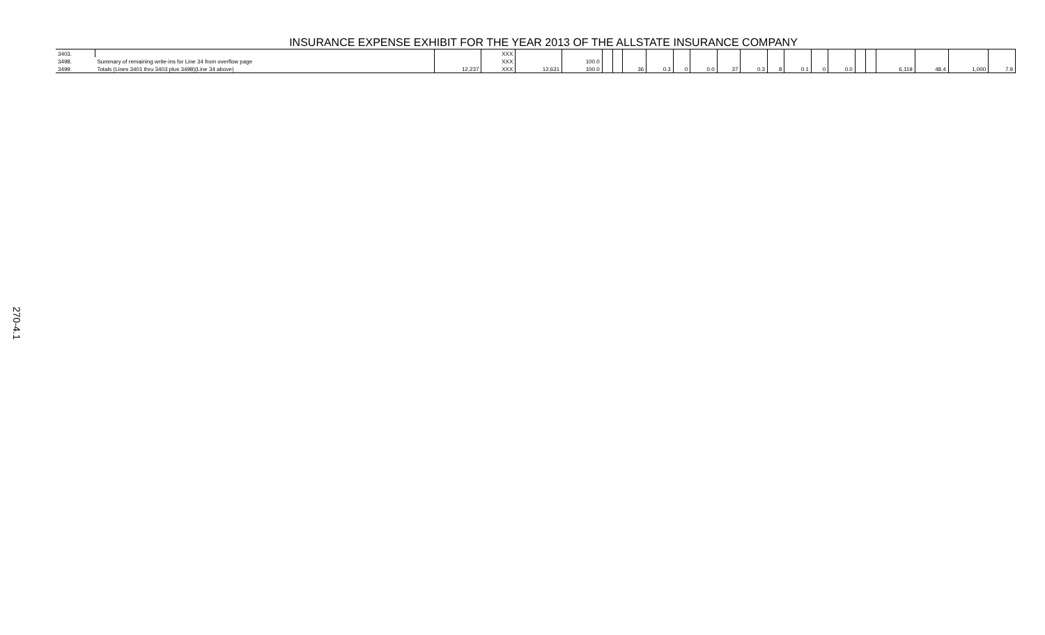INSURANCE EXPENSE EXHIBIT FOR THE YEAR 2013 OF THE ALLSTATE INSURANCE COMPANY
| 3403. | | | XXX | | | | | | | | | | | | | | | | | | | | |
| 3498. | Summary of remaining write-ins for Line 34 from overflow page | | XXX | | 100.0 | | | | | | | | | | | | | | | | | | |
| 3499. | Totals (Lines 3401 thru 3403 plus 3498)(Line 34 above) | 12,237 | XXX | 12,631 | 100.0 | | | 36 | 0.3 | 0 | 0.0 | 37 | 0.3 | 8 | 0.1 | 0 | 0.0 | | | 6,119 | 48.4 | 1,000 | 7.9 |
270-4.1